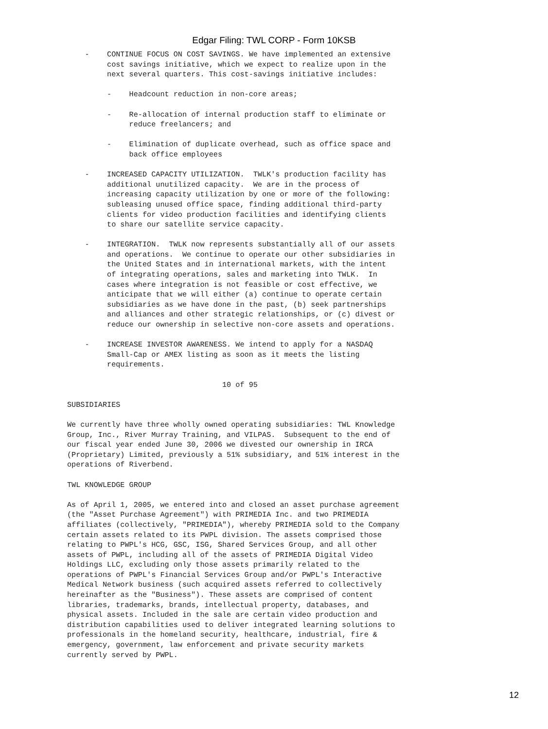Edgar Filing: TWL CORP - Form 10KSB
    -    CONTINUE FOCUS ON COST SAVINGS. We have implemented an extensive
         cost savings initiative, which we expect to realize upon in the
         next several quarters. This cost-savings initiative includes:

         -    Headcount reduction in non-core areas;

         -    Re-allocation of internal production staff to eliminate or
              reduce freelancers; and

         -    Elimination of duplicate overhead, such as office space and
              back office employees

    -    INCREASED CAPACITY UTILIZATION.  TWLK's production facility has
         additional unutilized capacity.  We are in the process of
         increasing capacity utilization by one or more of the following:
         subleasing unused office space, finding additional third-party
         clients for video production facilities and identifying clients
         to share our satellite service capacity.

    -    INTEGRATION.  TWLK now represents substantially all of our assets
         and operations.  We continue to operate our other subsidiaries in
         the United States and in international markets, with the intent
         of integrating operations, sales and marketing into TWLK.  In
         cases where integration is not feasible or cost effective, we
         anticipate that we will either (a) continue to operate certain
         subsidiaries as we have done in the past, (b) seek partnerships
         and alliances and other strategic relationships, or (c) divest or
         reduce our ownership in selective non-core assets and operations.

    -    INCREASE INVESTOR AWARENESS. We intend to apply for a NASDAQ
         Small-Cap or AMEX listing as soon as it meets the listing
         requirements.

                                   10 of 95

SUBSIDIARIES

We currently have three wholly owned operating subsidiaries: TWL Knowledge
Group, Inc., River Murray Training, and VILPAS.  Subsequent to the end of
our fiscal year ended June 30, 2006 we divested our ownership in IRCA
(Proprietary) Limited, previously a 51% subsidiary, and 51% interest in the
operations of Riverbend.

TWL KNOWLEDGE GROUP

As of April 1, 2005, we entered into and closed an asset purchase agreement
(the "Asset Purchase Agreement") with PRIMEDIA Inc. and two PRIMEDIA
affiliates (collectively, "PRIMEDIA"), whereby PRIMEDIA sold to the Company
certain assets related to its PWPL division. The assets comprised those
relating to PWPL's HCG, GSC, ISG, Shared Services Group, and all other
assets of PWPL, including all of the assets of PRIMEDIA Digital Video
Holdings LLC, excluding only those assets primarily related to the
operations of PWPL's Financial Services Group and/or PWPL's Interactive
Medical Network business (such acquired assets referred to collectively
hereinafter as the "Business"). These assets are comprised of content
libraries, trademarks, brands, intellectual property, databases, and
physical assets. Included in the sale are certain video production and
distribution capabilities used to deliver integrated learning solutions to
professionals in the homeland security, healthcare, industrial, fire &
emergency, government, law enforcement and private security markets
currently served by PWPL.
12